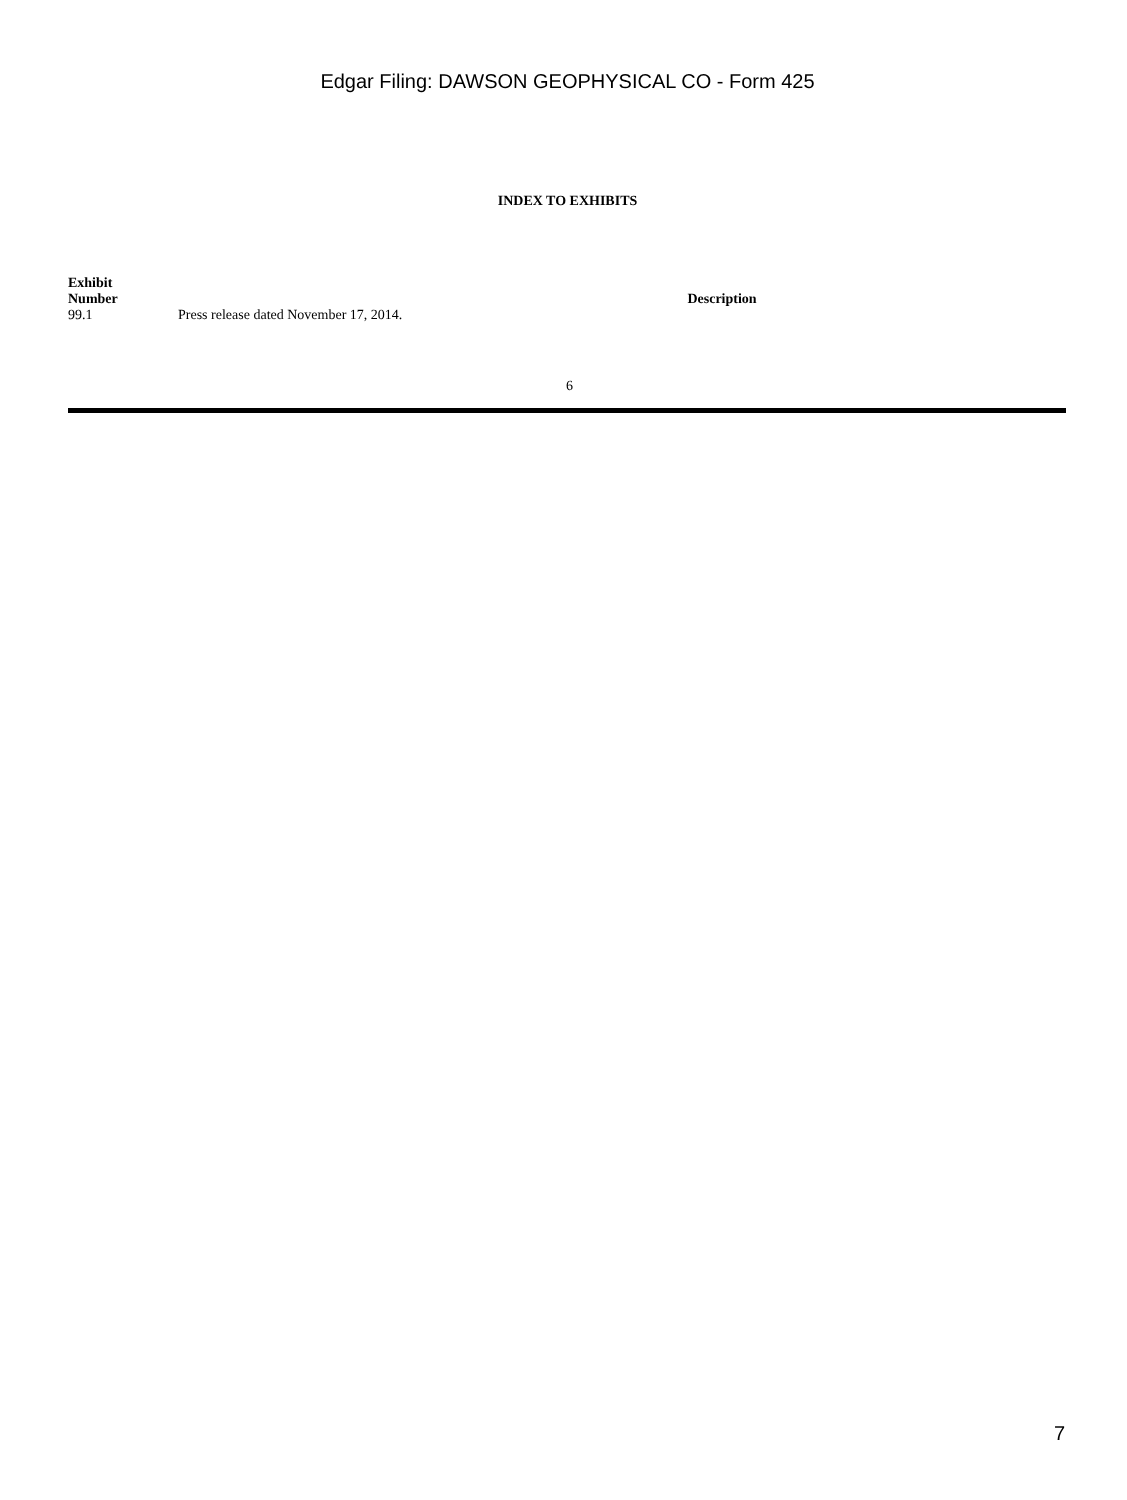Edgar Filing: DAWSON GEOPHYSICAL CO - Form 425
INDEX TO EXHIBITS
| Exhibit Number | Description |
| --- | --- |
| 99.1 | Press release dated November 17, 2014. |
6
7